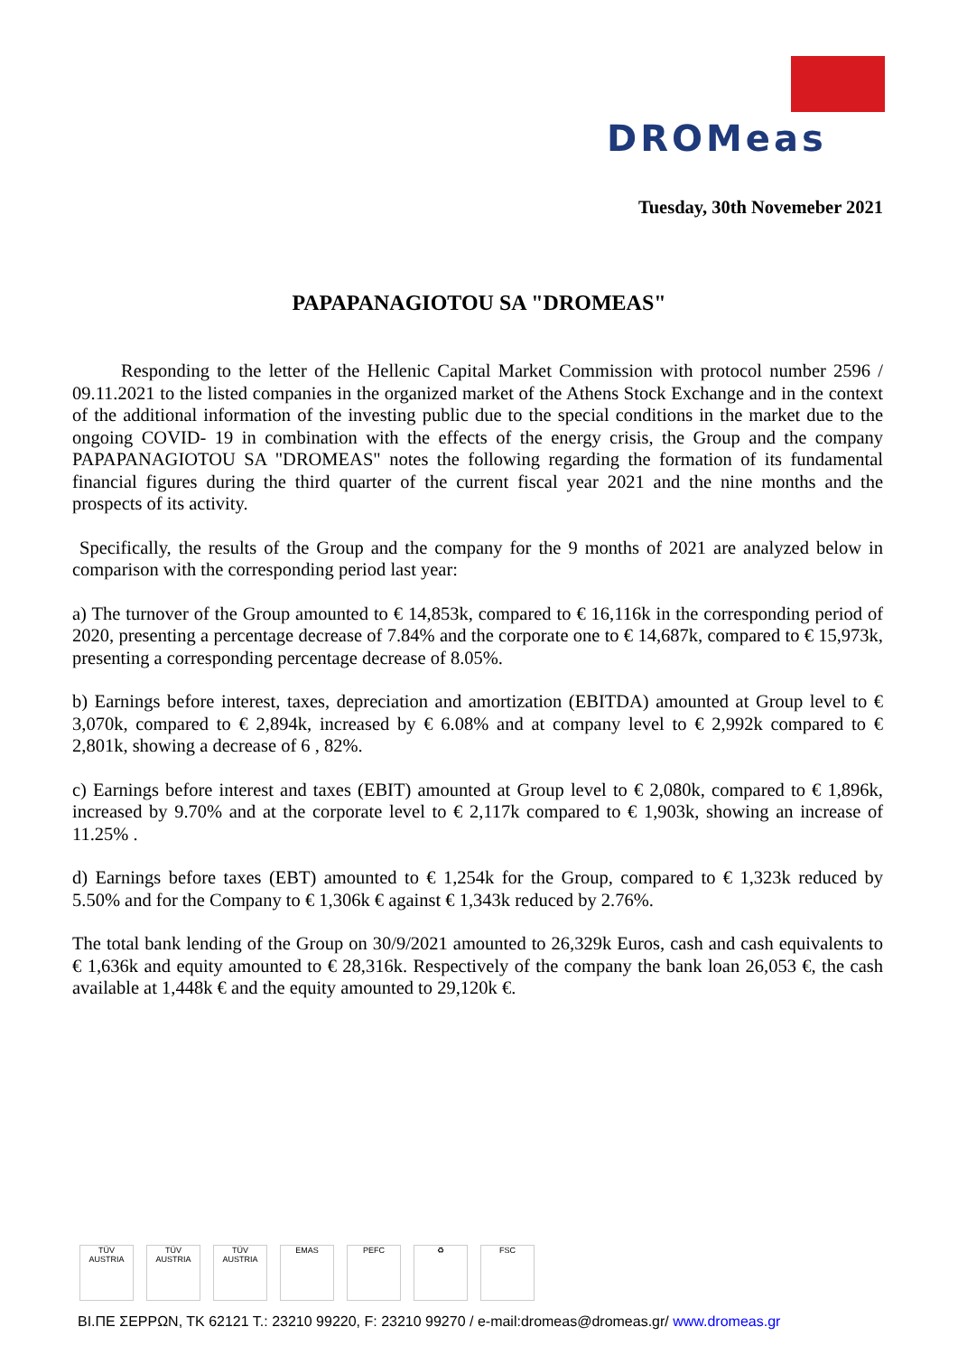DROMeas
Tuesday, 30th Novemeber 2021
PAPAPANAGIOTOU SA "DROMEAS"
Responding to the letter of the Hellenic Capital Market Commission with protocol number 2596 / 09.11.2021 to the listed companies in the organized market of the Athens Stock Exchange and in the context of the additional information of the investing public due to the special conditions in the market due to the ongoing COVID- 19 in combination with the effects of the energy crisis, the Group and the company PAPAPANAGIOTOU SA "DROMEAS" notes the following regarding the formation of its fundamental financial figures during the third quarter of the current fiscal year 2021 and the nine months and the prospects of its activity.
Specifically, the results of the Group and the company for the 9 months of 2021 are analyzed below in comparison with the corresponding period last year:
a) The turnover of the Group amounted to € 14,853k, compared to € 16,116k in the corresponding period of 2020, presenting a percentage decrease of 7.84% and the corporate one to € 14,687k, compared to € 15,973k, presenting a corresponding percentage decrease of 8.05%.
b) Earnings before interest, taxes, depreciation and amortization (EBITDA) amounted at Group level to € 3,070k, compared to € 2,894k, increased by € 6.08% and at company level to € 2,992k compared to € 2,801k, showing a decrease of 6 , 82%.
c) Earnings before interest and taxes (EBIT) amounted at Group level to € 2,080k, compared to € 1,896k, increased by 9.70% and at the corporate level to € 2,117k compared to € 1,903k, showing an increase of 11.25% .
d) Earnings before taxes (EBT) amounted to € 1,254k for the Group, compared to € 1,323k reduced by 5.50% and for the Company to € 1,306k € against € 1,343k reduced by 2.76%.
The total bank lending of the Group on 30/9/2021 amounted to 26,329k Euros, cash and cash equivalents to € 1,636k and equity amounted to € 28,316k. Respectively of the company the bank loan 26,053 €, the cash available at 1,448k € and the equity amounted to 29,120k €.
TÜV AUSTRIA
TÜV AUSTRIA
TÜV AUSTRIA
EMAS PEFC ♻ FSC
ΒΙ.ΠΕ ΣΕΡΡΩΝ, ΤΚ 62121 Τ.: 23210 99220, F: 23210 99270 / e-mail:dromeas@dromeas.gr/ www.dromeas.gr